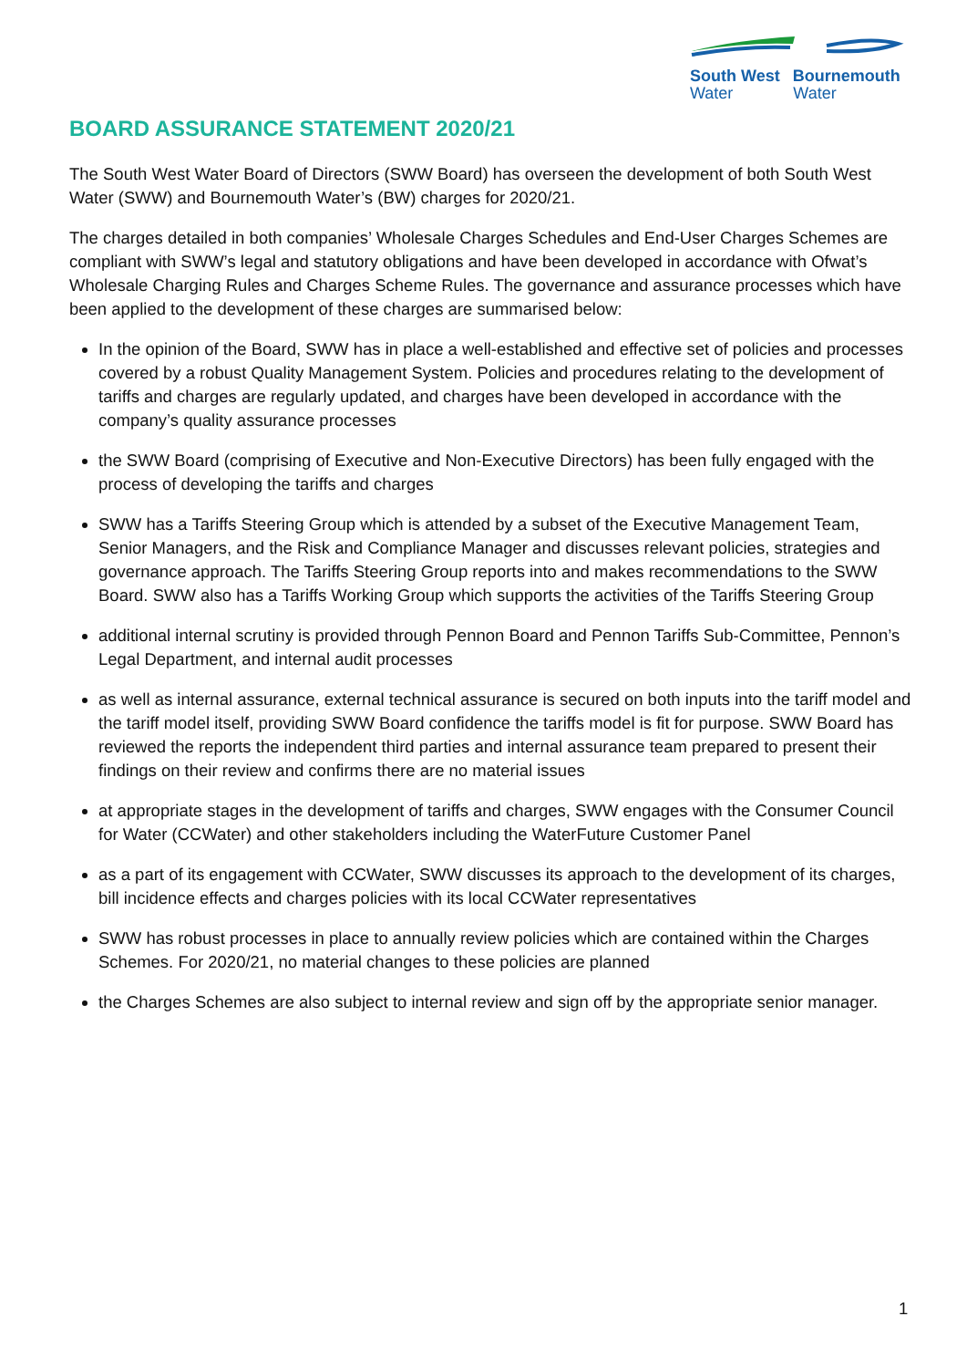South West Bournemouth
Water Water
BOARD ASSURANCE STATEMENT 2020/21
The South West Water Board of Directors (SWW Board) has overseen the development of both South West Water (SWW) and Bournemouth Water’s (BW) charges for 2020/21.
The charges detailed in both companies’ Wholesale Charges Schedules and End-User Charges Schemes are compliant with SWW’s legal and statutory obligations and have been developed in accordance with Ofwat’s Wholesale Charging Rules and Charges Scheme Rules. The governance and assurance processes which have been applied to the development of these charges are summarised below:
In the opinion of the Board, SWW has in place a well-established and effective set of policies and processes covered by a robust Quality Management System. Policies and procedures relating to the development of tariffs and charges are regularly updated, and charges have been developed in accordance with the company’s quality assurance processes
the SWW Board (comprising of Executive and Non-Executive Directors) has been fully engaged with the process of developing the tariffs and charges
SWW has a Tariffs Steering Group which is attended by a subset of the Executive Management Team, Senior Managers, and the Risk and Compliance Manager and discusses relevant policies, strategies and governance approach. The Tariffs Steering Group reports into and makes recommendations to the SWW Board. SWW also has a Tariffs Working Group which supports the activities of the Tariffs Steering Group
additional internal scrutiny is provided through Pennon Board and Pennon Tariffs Sub-Committee, Pennon’s Legal Department, and internal audit processes
as well as internal assurance, external technical assurance is secured on both inputs into the tariff model and the tariff model itself, providing SWW Board confidence the tariffs model is fit for purpose. SWW Board has reviewed the reports the independent third parties and internal assurance team prepared to present their findings on their review and confirms there are no material issues
at appropriate stages in the development of tariffs and charges, SWW engages with the Consumer Council for Water (CCWater) and other stakeholders including the WaterFuture Customer Panel
as a part of its engagement with CCWater, SWW discusses its approach to the development of its charges, bill incidence effects and charges policies with its local CCWater representatives
SWW has robust processes in place to annually review policies which are contained within the Charges Schemes. For 2020/21, no material changes to these policies are planned
the Charges Schemes are also subject to internal review and sign off by the appropriate senior manager.
1